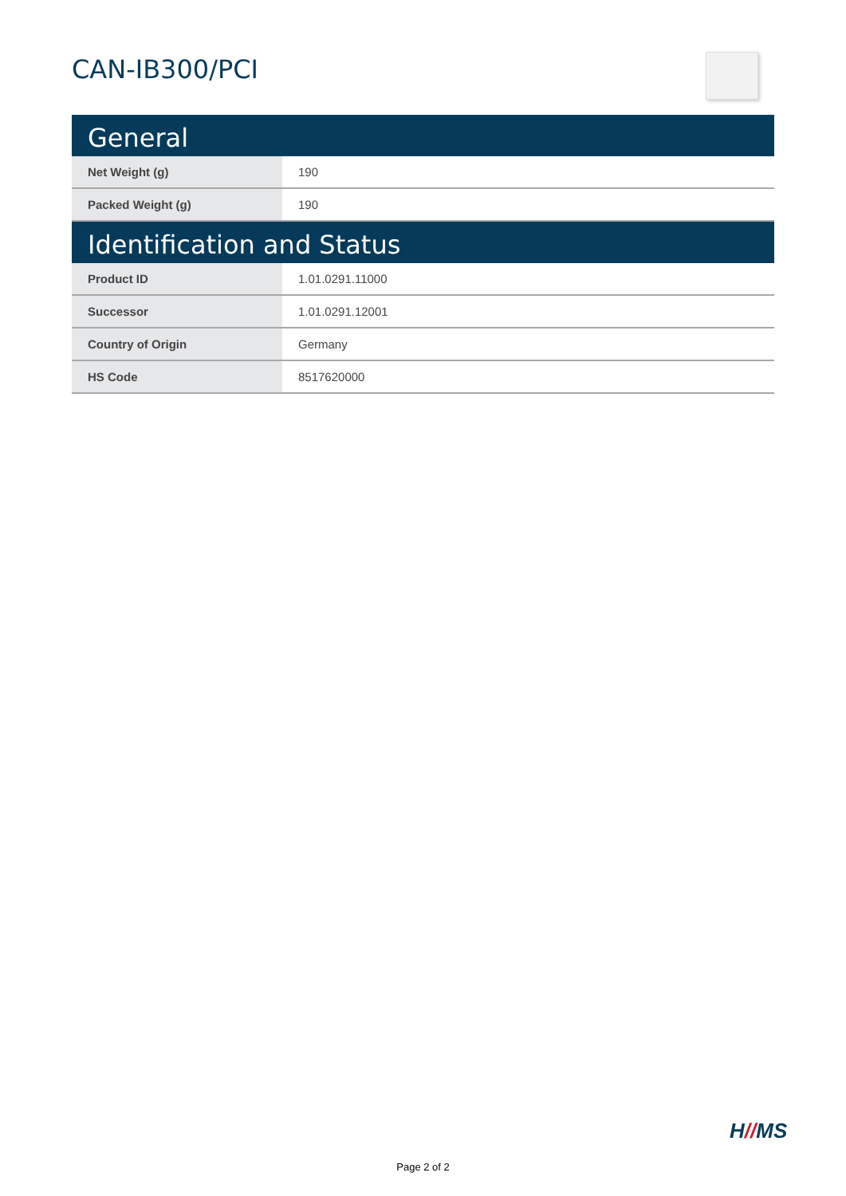CAN-IB300/PCI
General
| Net Weight (g) | 190 |
| Packed Weight (g) | 190 |
Identification and Status
| Product ID | 1.01.0291.11000 |
| Successor | 1.01.0291.12001 |
| Country of Origin | Germany |
| HS Code | 8517620000 |
H//MS
Page 2 of 2